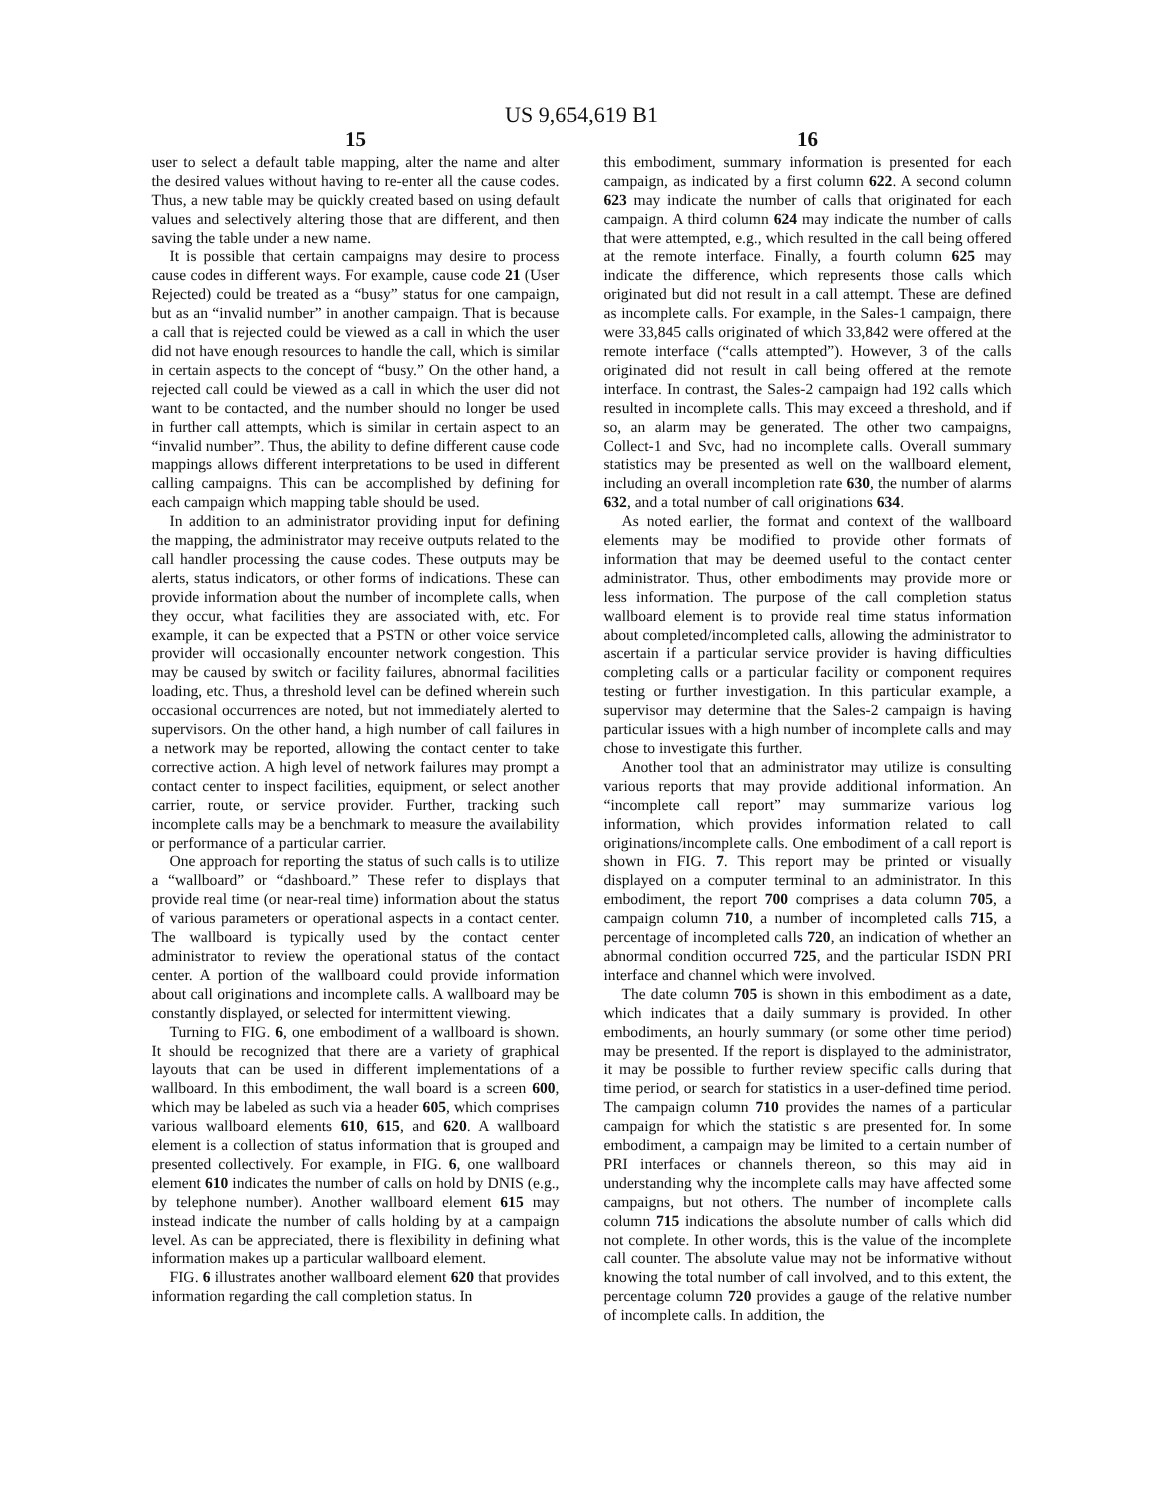US 9,654,619 B1
15
user to select a default table mapping, alter the name and alter the desired values without having to re-enter all the cause codes. Thus, a new table may be quickly created based on using default values and selectively altering those that are different, and then saving the table under a new name.
It is possible that certain campaigns may desire to process cause codes in different ways. For example, cause code 21 (User Rejected) could be treated as a “busy” status for one campaign, but as an “invalid number” in another campaign. That is because a call that is rejected could be viewed as a call in which the user did not have enough resources to handle the call, which is similar in certain aspects to the concept of “busy.” On the other hand, a rejected call could be viewed as a call in which the user did not want to be contacted, and the number should no longer be used in further call attempts, which is similar in certain aspect to an “invalid number”. Thus, the ability to define different cause code mappings allows different interpretations to be used in different calling campaigns. This can be accomplished by defining for each campaign which mapping table should be used.
In addition to an administrator providing input for defining the mapping, the administrator may receive outputs related to the call handler processing the cause codes. These outputs may be alerts, status indicators, or other forms of indications. These can provide information about the number of incomplete calls, when they occur, what facilities they are associated with, etc. For example, it can be expected that a PSTN or other voice service provider will occasionally encounter network congestion. This may be caused by switch or facility failures, abnormal facilities loading, etc. Thus, a threshold level can be defined wherein such occasional occurrences are noted, but not immediately alerted to supervisors. On the other hand, a high number of call failures in a network may be reported, allowing the contact center to take corrective action. A high level of network failures may prompt a contact center to inspect facilities, equipment, or select another carrier, route, or service provider. Further, tracking such incomplete calls may be a benchmark to measure the availability or performance of a particular carrier.
One approach for reporting the status of such calls is to utilize a “wallboard” or “dashboard.” These refer to displays that provide real time (or near-real time) information about the status of various parameters or operational aspects in a contact center. The wallboard is typically used by the contact center administrator to review the operational status of the contact center. A portion of the wallboard could provide information about call originations and incomplete calls. A wallboard may be constantly displayed, or selected for intermittent viewing.
Turning to FIG. 6, one embodiment of a wallboard is shown. It should be recognized that there are a variety of graphical layouts that can be used in different implementations of a wallboard. In this embodiment, the wall board is a screen 600, which may be labeled as such via a header 605, which comprises various wallboard elements 610, 615, and 620. A wallboard element is a collection of status information that is grouped and presented collectively. For example, in FIG. 6, one wallboard element 610 indicates the number of calls on hold by DNIS (e.g., by telephone number). Another wallboard element 615 may instead indicate the number of calls holding by at a campaign level. As can be appreciated, there is flexibility in defining what information makes up a particular wallboard element.
FIG. 6 illustrates another wallboard element 620 that provides information regarding the call completion status. In
16
this embodiment, summary information is presented for each campaign, as indicated by a first column 622. A second column 623 may indicate the number of calls that originated for each campaign. A third column 624 may indicate the number of calls that were attempted, e.g., which resulted in the call being offered at the remote interface. Finally, a fourth column 625 may indicate the difference, which represents those calls which originated but did not result in a call attempt. These are defined as incomplete calls. For example, in the Sales-1 campaign, there were 33,845 calls originated of which 33,842 were offered at the remote interface (“calls attempted”). However, 3 of the calls originated did not result in call being offered at the remote interface. In contrast, the Sales-2 campaign had 192 calls which resulted in incomplete calls. This may exceed a threshold, and if so, an alarm may be generated. The other two campaigns, Collect-1 and Svc, had no incomplete calls. Overall summary statistics may be presented as well on the wallboard element, including an overall incompletion rate 630, the number of alarms 632, and a total number of call originations 634.
As noted earlier, the format and context of the wallboard elements may be modified to provide other formats of information that may be deemed useful to the contact center administrator. Thus, other embodiments may provide more or less information. The purpose of the call completion status wallboard element is to provide real time status information about completed/incompleted calls, allowing the administrator to ascertain if a particular service provider is having difficulties completing calls or a particular facility or component requires testing or further investigation. In this particular example, a supervisor may determine that the Sales-2 campaign is having particular issues with a high number of incomplete calls and may chose to investigate this further.
Another tool that an administrator may utilize is consulting various reports that may provide additional information. An “incomplete call report” may summarize various log information, which provides information related to call originations/incomplete calls. One embodiment of a call report is shown in FIG. 7. This report may be printed or visually displayed on a computer terminal to an administrator. In this embodiment, the report 700 comprises a data column 705, a campaign column 710, a number of incompleted calls 715, a percentage of incompleted calls 720, an indication of whether an abnormal condition occurred 725, and the particular ISDN PRI interface and channel which were involved.
The date column 705 is shown in this embodiment as a date, which indicates that a daily summary is provided. In other embodiments, an hourly summary (or some other time period) may be presented. If the report is displayed to the administrator, it may be possible to further review specific calls during that time period, or search for statistics in a user-defined time period. The campaign column 710 provides the names of a particular campaign for which the statistic s are presented for. In some embodiment, a campaign may be limited to a certain number of PRI interfaces or channels thereon, so this may aid in understanding why the incomplete calls may have affected some campaigns, but not others. The number of incomplete calls column 715 indications the absolute number of calls which did not complete. In other words, this is the value of the incomplete call counter. The absolute value may not be informative without knowing the total number of call involved, and to this extent, the percentage column 720 provides a gauge of the relative number of incomplete calls. In addition, the